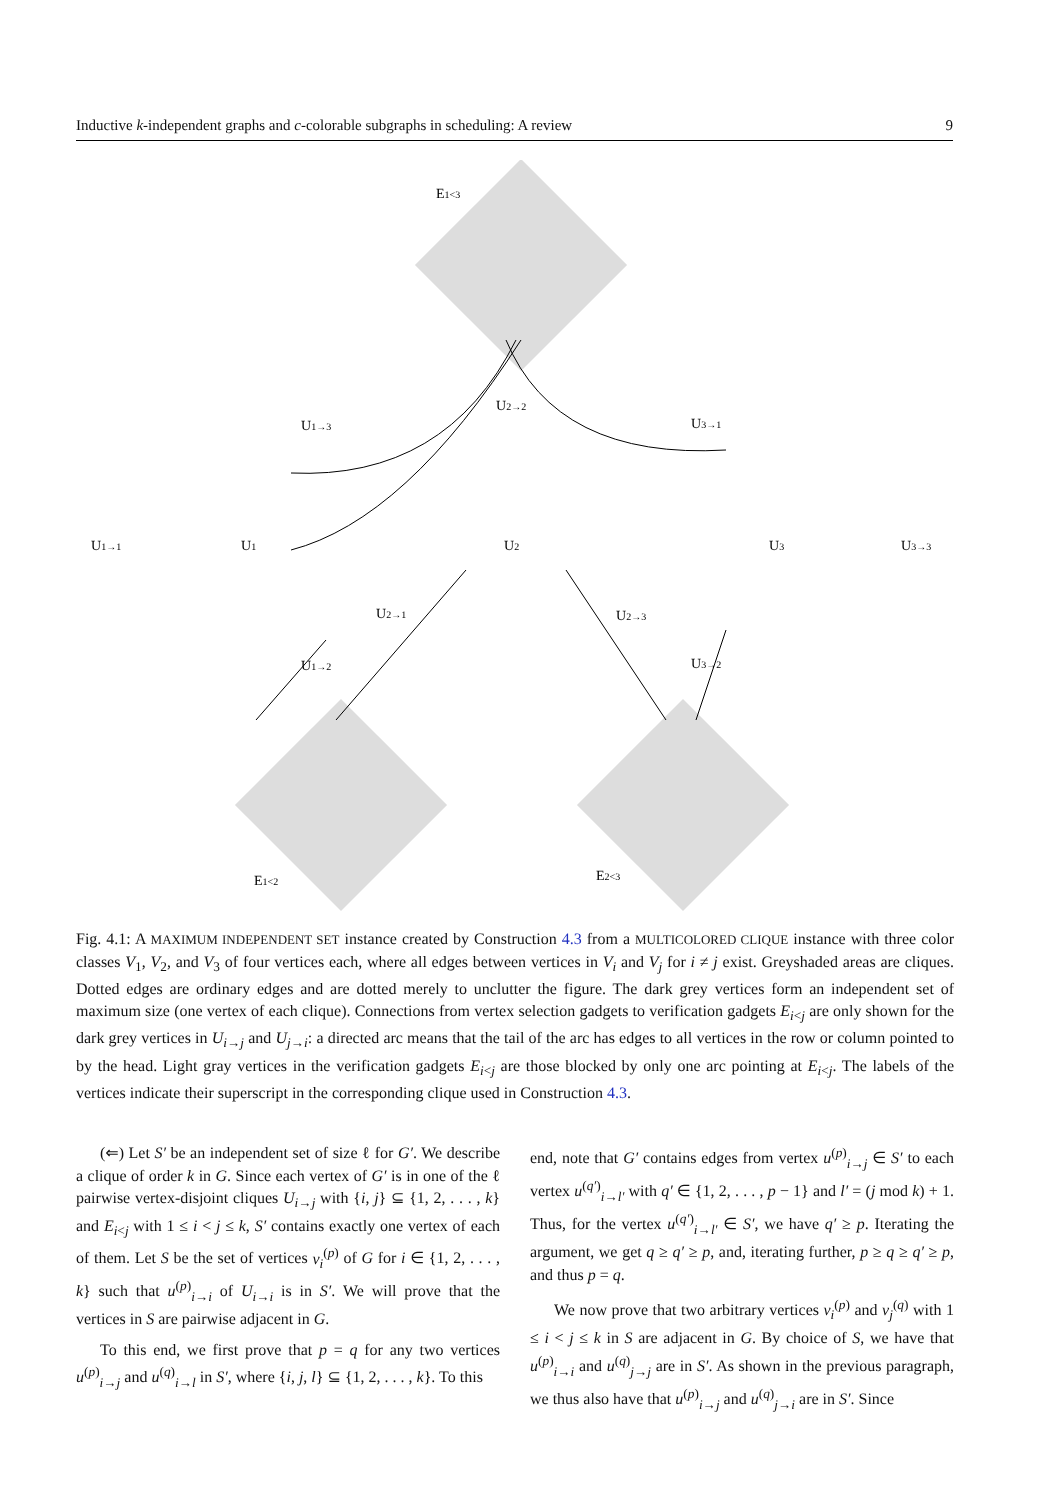Inductive k-independent graphs and c-colorable subgraphs in scheduling: A review 9
E1<3
E1<2
E2<3
U1→1
U1
U1→3
U1→2
U2→2
U2
U2→1
U2→3
U3→1
U3
U3→3
U3→2
Fig. 4.1: A MAXIMUM INDEPENDENT SET instance created by Construction 4.3 from a MULTICOLORED CLIQUE instance with three color classes V<sub>1</sub>, V<sub>2</sub>, and V<sub>3</sub> of four vertices each, where all edges between vertices in V<sub>i</sub> and V<sub>j</sub> for i ≠ j exist. Greyshaded areas are cliques. Dotted edges are ordinary edges and are dotted merely to unclutter the figure. The dark grey vertices form an independent set of maximum size (one vertex of each clique). Connections from vertex selection gadgets to verification gadgets E<sub>i<j</sub> are only shown for the dark grey vertices in U<sub>i→j</sub> and U<sub>j→i</sub>: a directed arc means that the tail of the arc has edges to all vertices in the row or column pointed to by the head. Light gray vertices in the verification gadgets E<sub>i<j</sub> are those blocked by only one arc pointing at E<sub>i<j</sub>. The labels of the vertices indicate their superscript in the corresponding clique used in Construction 4.3.
(⇐) Let S′ be an independent set of size ℓ for G′. We describe a clique of order k in G. Since each vertex of G′ is in one of the ℓ pairwise vertex-disjoint cliques U<sub>i→j</sub> with {i, j} ⊆ {1, 2, . . . , k} and E<sub>i<j</sub> with 1 ≤ i < j ≤ k, S′ contains exactly one vertex of each of them. Let S be the set of vertices v<sub>i</sub><sup>(p)</sup> of G for i ∈ {1, 2, . . . , k} such that u<sup>(p)</sup><sub>i→i</sub> of U<sub>i→i</sub> is in S′. We will prove that the vertices in S are pairwise adjacent in G.
To this end, we first prove that p = q for any two vertices u<sup>(p)</sup><sub>i→j</sub> and u<sup>(q)</sup><sub>i→l</sub> in S′, where {i, j, l} ⊆ {1, 2, . . . , k}. To this
end, note that G′ contains edges from vertex u<sup>(p)</sup><sub>i→j</sub> ∈ S′ to each vertex u<sup>(q′)</sup><sub>i→l′</sub> with q′ ∈ {1, 2, . . . , p − 1} and l′ = (j mod k) + 1. Thus, for the vertex u<sup>(q′)</sup><sub>i→l′</sub> ∈ S′, we have q′ ≥ p. Iterating the argument, we get q ≥ q′ ≥ p, and, iterating further, p ≥ q ≥ q′ ≥ p, and thus p = q.
We now prove that two arbitrary vertices v<sub>i</sub><sup>(p)</sup> and v<sub>j</sub><sup>(q)</sup> with 1 ≤ i < j ≤ k in S are adjacent in G. By choice of S, we have that u<sup>(p)</sup><sub>i→i</sub> and u<sup>(q)</sup><sub>j→j</sub> are in S′. As shown in the previous paragraph, we thus also have that u<sup>(p)</sup><sub>i→j</sub> and u<sup>(q)</sup><sub>j→i</sub> are in S′. Since